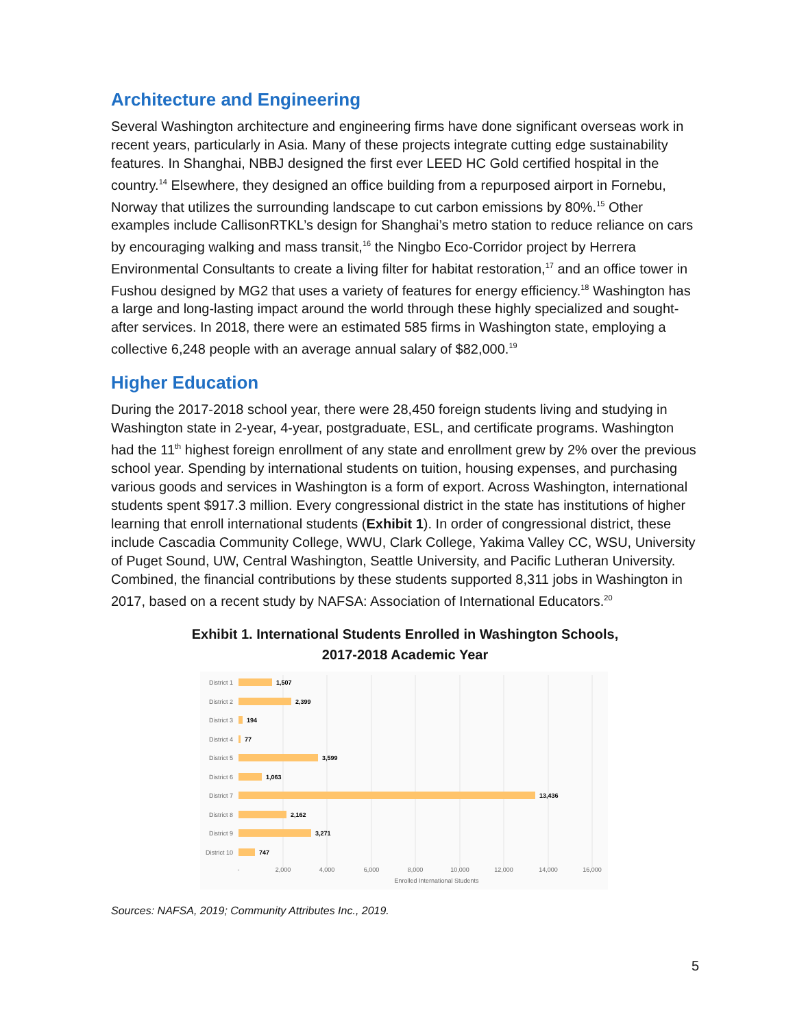Architecture and Engineering
Several Washington architecture and engineering firms have done significant overseas work in recent years, particularly in Asia. Many of these projects integrate cutting edge sustainability features. In Shanghai, NBBJ designed the first ever LEED HC Gold certified hospital in the country.<sup>14</sup> Elsewhere, they designed an office building from a repurposed airport in Fornebu, Norway that utilizes the surrounding landscape to cut carbon emissions by 80%.<sup>15</sup> Other examples include CallisonRTKL’s design for Shanghai’s metro station to reduce reliance on cars by encouraging walking and mass transit,<sup>16</sup> the Ningbo Eco-Corridor project by Herrera Environmental Consultants to create a living filter for habitat restoration,<sup>17</sup> and an office tower in Fushou designed by MG2 that uses a variety of features for energy efficiency.<sup>18</sup> Washington has a large and long-lasting impact around the world through these highly specialized and sought-after services. In 2018, there were an estimated 585 firms in Washington state, employing a collective 6,248 people with an average annual salary of $82,000.<sup>19</sup>
Higher Education
During the 2017-2018 school year, there were 28,450 foreign students living and studying in Washington state in 2-year, 4-year, postgraduate, ESL, and certificate programs. Washington had the 11<sup>th</sup> highest foreign enrollment of any state and enrollment grew by 2% over the previous school year. Spending by international students on tuition, housing expenses, and purchasing various goods and services in Washington is a form of export. Across Washington, international students spent $917.3 million. Every congressional district in the state has institutions of higher learning that enroll international students (Exhibit 1). In order of congressional district, these include Cascadia Community College, WWU, Clark College, Yakima Valley CC, WSU, University of Puget Sound, UW, Central Washington, Seattle University, and Pacific Lutheran University. Combined, the financial contributions by these students supported 8,311 jobs in Washington in 2017, based on a recent study by NAFSA: Association of International Educators.<sup>20</sup>
Exhibit 1. International Students Enrolled in Washington Schools,
2017-2018 Academic Year
District 1
District 2
District 3
District 4
District 5
District 6
District 7
District 8
District 9
District 10
1,507
2,399
194
77
3,599
1,063
13,436
2,162
3,271
747
-
2,000
4,000
6,000
8,000
10,000
12,000
14,000
16,000
Enrolled International Students
Sources: NAFSA, 2019; Community Attributes Inc., 2019.
5